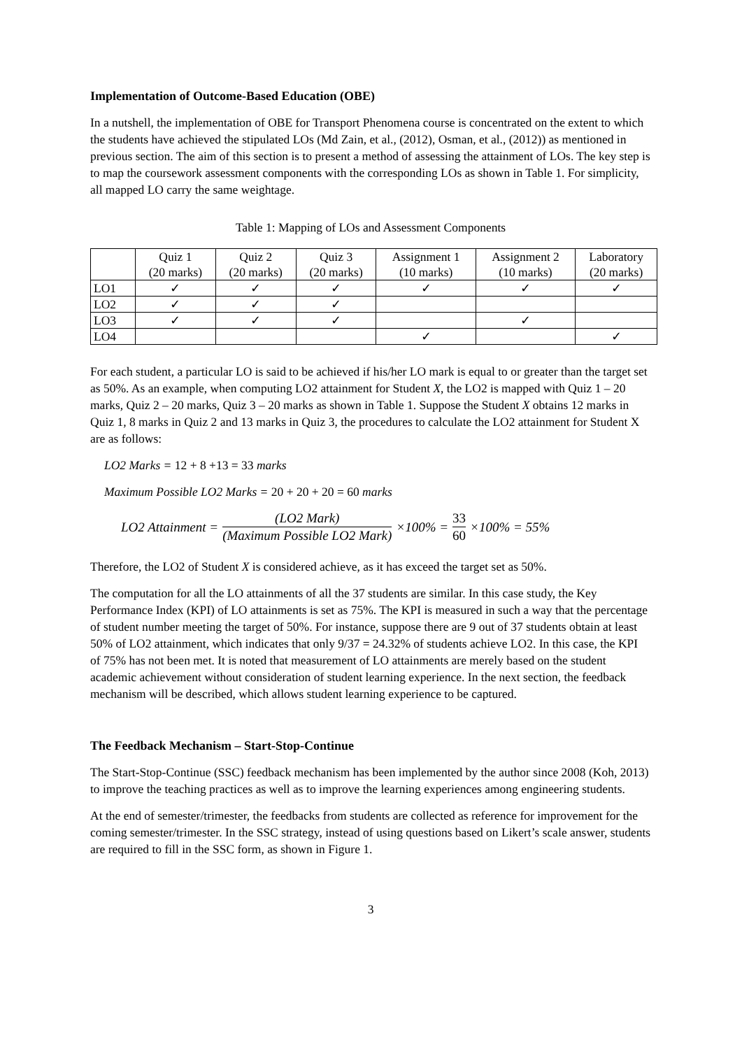Implementation of Outcome-Based Education (OBE)
In a nutshell, the implementation of OBE for Transport Phenomena course is concentrated on the extent to which the students have achieved the stipulated LOs (Md Zain, et al., (2012), Osman, et al., (2012)) as mentioned in previous section. The aim of this section is to present a method of assessing the attainment of LOs. The key step is to map the coursework assessment components with the corresponding LOs as shown in Table 1. For simplicity, all mapped LO carry the same weightage.
Table 1: Mapping of LOs and Assessment Components
| | Quiz 1 (20 marks) | Quiz 2 (20 marks) | Quiz 3 (20 marks) | Assignment 1 (10 marks) | Assignment 2 (10 marks) | Laboratory (20 marks) |
| --- | --- | --- | --- | --- | --- | --- |
| LO1 | ✓ | ✓ | ✓ | ✓ | ✓ | ✓ |
| LO2 | ✓ | ✓ | ✓ | | | |
| LO3 | ✓ | ✓ | ✓ | | ✓ | |
| LO4 | | | | ✓ | | ✓ |
For each student, a particular LO is said to be achieved if his/her LO mark is equal to or greater than the target set as 50%. As an example, when computing LO2 attainment for Student X, the LO2 is mapped with Quiz 1 – 20 marks, Quiz 2 – 20 marks, Quiz 3 – 20 marks as shown in Table 1. Suppose the Student X obtains 12 marks in Quiz 1, 8 marks in Quiz 2 and 13 marks in Quiz 3, the procedures to calculate the LO2 attainment for Student X are as follows:
LO2 Marks = 12 + 8 +13 = 33 marks
Maximum Possible LO2 Marks = 20 + 20 + 20 = 60 marks
LO2 Attainment = (LO2 Mark) (Maximum Possible LO2 Mark) ×100% = 33 60 ×100% = 55%
Therefore, the LO2 of Student X is considered achieve, as it has exceed the target set as 50%.
The computation for all the LO attainments of all the 37 students are similar. In this case study, the Key Performance Index (KPI) of LO attainments is set as 75%. The KPI is measured in such a way that the percentage of student number meeting the target of 50%. For instance, suppose there are 9 out of 37 students obtain at least 50% of LO2 attainment, which indicates that only 9/37 = 24.32% of students achieve LO2. In this case, the KPI of 75% has not been met. It is noted that measurement of LO attainments are merely based on the student academic achievement without consideration of student learning experience. In the next section, the feedback mechanism will be described, which allows student learning experience to be captured.
The Feedback Mechanism – Start-Stop-Continue
The Start-Stop-Continue (SSC) feedback mechanism has been implemented by the author since 2008 (Koh, 2013) to improve the teaching practices as well as to improve the learning experiences among engineering students.
At the end of semester/trimester, the feedbacks from students are collected as reference for improvement for the coming semester/trimester. In the SSC strategy, instead of using questions based on Likert’s scale answer, students are required to fill in the SSC form, as shown in Figure 1.
3